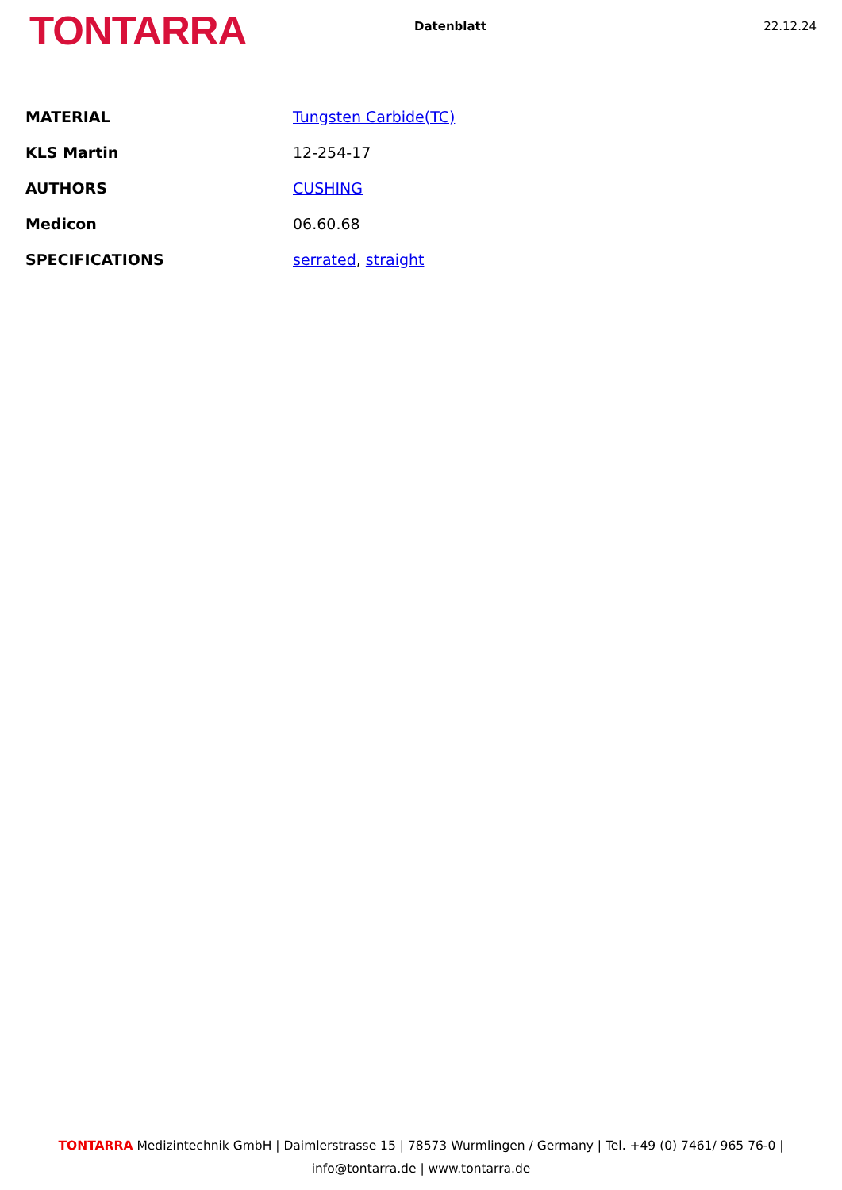TONTARRA
Datenblatt 22.12.24
| MATERIAL | Tungsten Carbide(TC) |
| KLS Martin | 12-254-17 |
| AUTHORS | CUSHING |
| Medicon | 06.60.68 |
| SPECIFICATIONS | serrated , straight |
TONTARRA Medizintechnik GmbH | Daimlerstrasse 15 | 78573 Wurmlingen / Germany | Tel. +49 (0) 7461/ 965 76-0 |
info@tontarra.de | www.tontarra.de